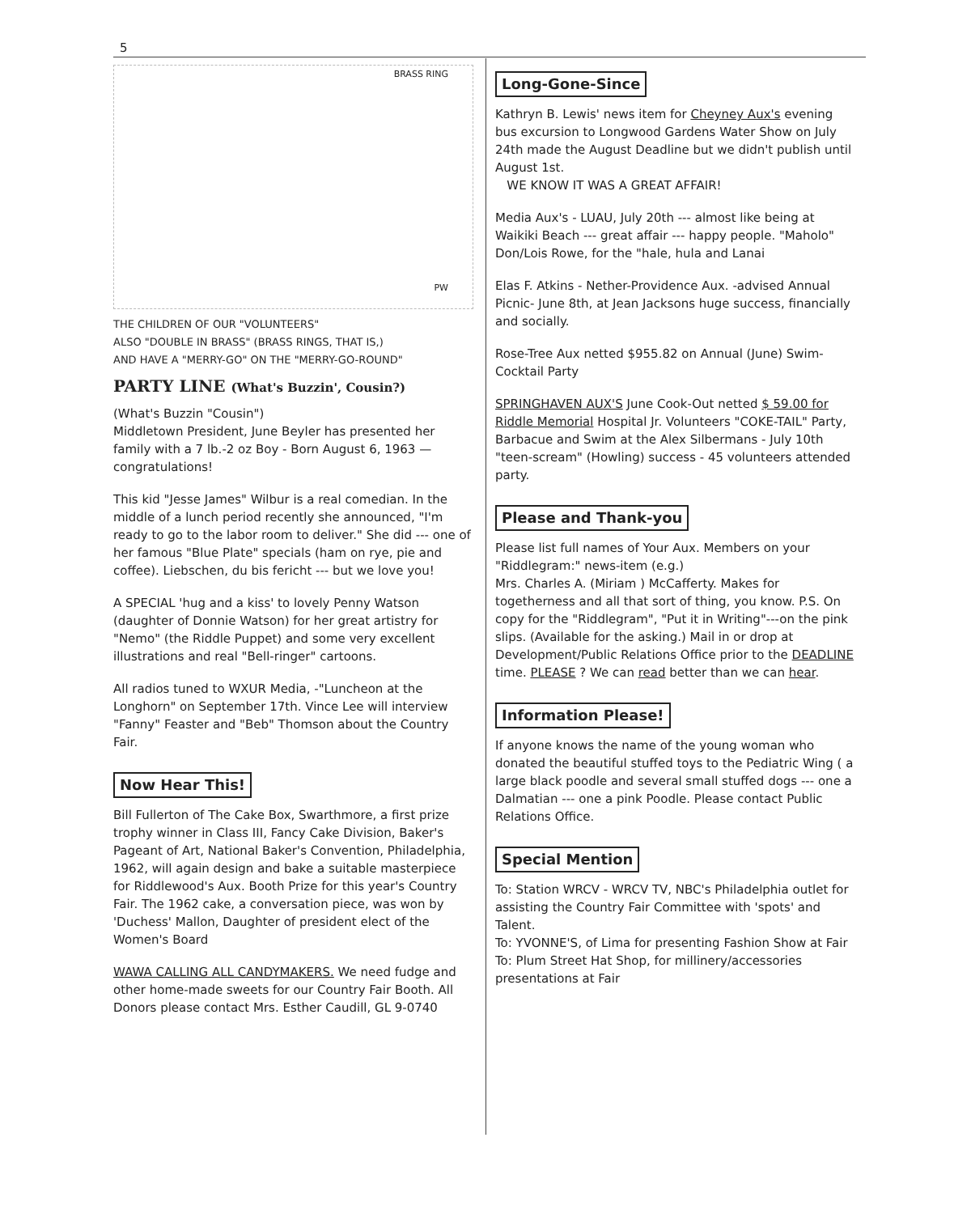5
BRASS RING
PW
THE CHILDREN OF OUR "VOLUNTEERS"
ALSO "DOUBLE IN BRASS" (BRASS RINGS, THAT IS,)
AND HAVE A "MERRY-GO" ON THE "MERRY-GO-ROUND"
PARTY LINE (What's Buzzin', Cousin?)
(What's Buzzin "Cousin")
Middletown President, June Beyler has presented her family with a 7 lb.-2 oz Boy - Born August 6, 1963 — congratulations!
This kid "Jesse James" Wilbur is a real comedian. In the middle of a lunch period recently she announced, "I'm ready to go to the labor room to deliver." She did --- one of her famous "Blue Plate" specials (ham on rye, pie and coffee). Liebschen, du bis fericht --- but we love you!
A SPECIAL 'hug and a kiss' to lovely Penny Watson (daughter of Donnie Watson) for her great artistry for "Nemo" (the Riddle Puppet) and some very excellent illustrations and real "Bell-ringer" cartoons.
All radios tuned to WXUR Media, -"Luncheon at the Longhorn" on September 17th. Vince Lee will interview "Fanny" Feaster and "Beb" Thomson about the Country Fair.
Now Hear This!
Bill Fullerton of The Cake Box, Swarthmore, a first prize trophy winner in Class III, Fancy Cake Division, Baker's Pageant of Art, National Baker's Convention, Philadelphia, 1962, will again design and bake a suitable masterpiece for Riddlewood's Aux. Booth Prize for this year's Country Fair. The 1962 cake, a conversation piece, was won by 'Duchess' Mallon, Daughter of president elect of the Women's Board
WAWA CALLING ALL CANDYMAKERS. We need fudge and other home-made sweets for our Country Fair Booth. All Donors please contact Mrs. Esther Caudill, GL 9-0740
Long-Gone-Since
Kathryn B. Lewis' news item for Cheyney Aux's evening bus excursion to Longwood Gardens Water Show on July 24th made the August Deadline but we didn't publish until August 1st.
WE KNOW IT WAS A GREAT AFFAIR!
Media Aux's - LUAU, July 20th --- almost like being at Waikiki Beach --- great affair --- happy people. "Maholo" Don/Lois Rowe, for the "hale, hula and Lanai
Elas F. Atkins - Nether-Providence Aux. -advised Annual Picnic- June 8th, at Jean Jacksons huge success, financially and socially.
Rose-Tree Aux netted $955.82 on Annual (June) Swim-Cocktail Party
SPRINGHAVEN AUX'S June Cook-Out netted $ 59.00 for Riddle Memorial Hospital Jr. Volunteers "COKE-TAIL" Party, Barbacue and Swim at the Alex Silbermans - July 10th "teen-scream" (Howling) success - 45 volunteers attended party.
Please and Thank-you
Please list full names of Your Aux. Members on your "Riddlegram:" news-item (e.g.)
Mrs. Charles A. (Miriam ) McCafferty. Makes for togetherness and all that sort of thing, you know. P.S. On copy for the "Riddlegram", "Put it in Writing"---on the pink slips. (Available for the asking.) Mail in or drop at Development/Public Relations Office prior to the DEADLINE time. PLEASE ? We can read better than we can hear.
Information Please!
If anyone knows the name of the young woman who donated the beautiful stuffed toys to the Pediatric Wing ( a large black poodle and several small stuffed dogs --- one a Dalmatian --- one a pink Poodle. Please contact Public Relations Office.
Special Mention
To: Station WRCV - WRCV TV, NBC's Philadelphia outlet for assisting the Country Fair Committee with 'spots' and Talent.
To: YVONNE'S, of Lima for presenting Fashion Show at Fair
To: Plum Street Hat Shop, for millinery/accessories presentations at Fair